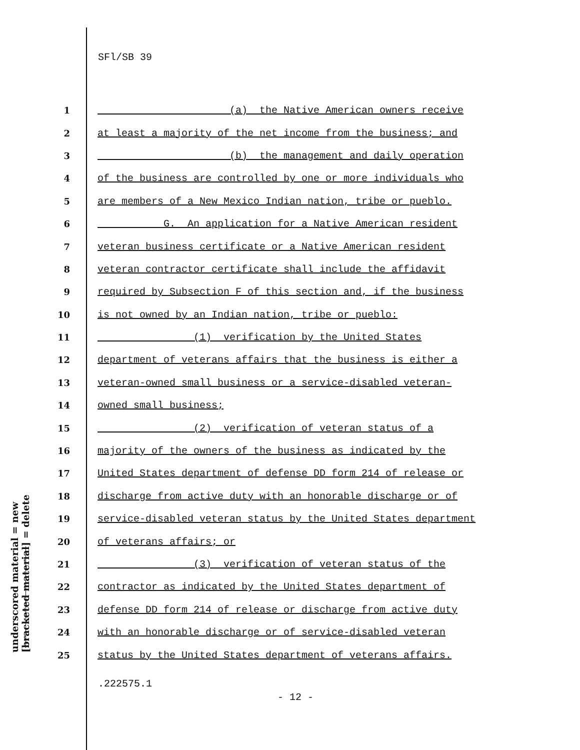SFl/SB 39
underscored material = new
[bracketed material] = delete
1 (a) the Native American owners receive
2 at least a majority of the net income from the business; and
3 (b) the management and daily operation
4 of the business are controlled by one or more individuals who
5 are members of a New Mexico Indian nation, tribe or pueblo.
6 G. An application for a Native American resident
7 veteran business certificate or a Native American resident
8 veteran contractor certificate shall include the affidavit
9 required by Subsection F of this section and, if the business
10 is not owned by an Indian nation, tribe or pueblo:
11 (1) verification by the United States
12 department of veterans affairs that the business is either a
13 veteran-owned small business or a service-disabled veteran-
14 owned small business;
15 (2) verification of veteran status of a
16 majority of the owners of the business as indicated by the
17 United States department of defense DD form 214 of release or
18 discharge from active duty with an honorable discharge or of
19 service-disabled veteran status by the United States department
20 of veterans affairs; or
21 (3) verification of veteran status of the
22 contractor as indicated by the United States department of
23 defense DD form 214 of release or discharge from active duty
24 with an honorable discharge or of service-disabled veteran
25 status by the United States department of veterans affairs.
.222575.1
- 12 -